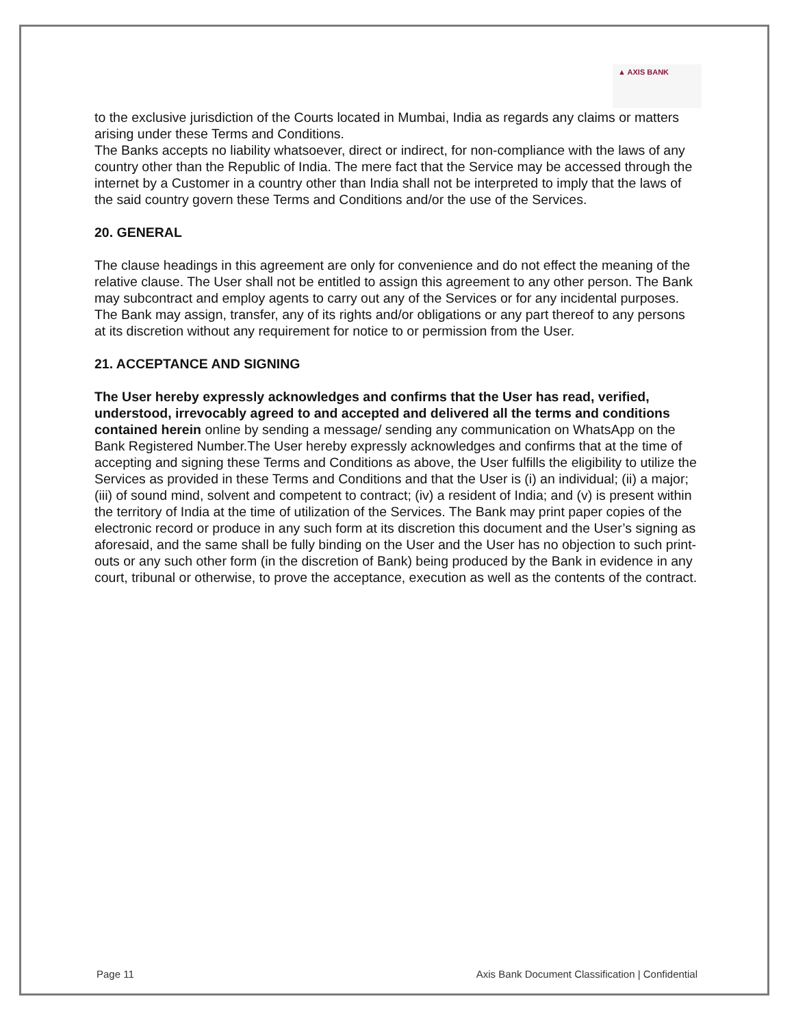▲ AXIS BANK
to the exclusive jurisdiction of the Courts located in Mumbai, India as regards any claims or matters arising under these Terms and Conditions.
The Banks accepts no liability whatsoever, direct or indirect, for non-compliance with the laws of any country other than the Republic of India. The mere fact that the Service may be accessed through the internet by a Customer in a country other than India shall not be interpreted to imply that the laws of the said country govern these Terms and Conditions and/or the use of the Services.
20. GENERAL
The clause headings in this agreement are only for convenience and do not effect the meaning of the relative clause. The User shall not be entitled to assign this agreement to any other person. The Bank may subcontract and employ agents to carry out any of the Services or for any incidental purposes. The Bank may assign, transfer, any of its rights and/or obligations or any part thereof to any persons at its discretion without any requirement for notice to or permission from the User.
21. ACCEPTANCE AND SIGNING
The User hereby expressly acknowledges and confirms that the User has read, verified, understood, irrevocably agreed to and accepted and delivered all the terms and conditions contained herein online by sending a message/ sending any communication on WhatsApp on the Bank Registered Number.The User hereby expressly acknowledges and confirms that at the time of accepting and signing these Terms and Conditions as above, the User fulfills the eligibility to utilize the Services as provided in these Terms and Conditions and that the User is (i) an individual; (ii) a major; (iii) of sound mind, solvent and competent to contract; (iv) a resident of India; and (v) is present within the territory of India at the time of utilization of the Services. The Bank may print paper copies of the electronic record or produce in any such form at its discretion this document and the User’s signing as aforesaid, and the same shall be fully binding on the User and the User has no objection to such print-outs or any such other form (in the discretion of Bank) being produced by the Bank in evidence in any court, tribunal or otherwise, to prove the acceptance, execution as well as the contents of the contract.
Page 11 Axis Bank Document Classification | Confidential